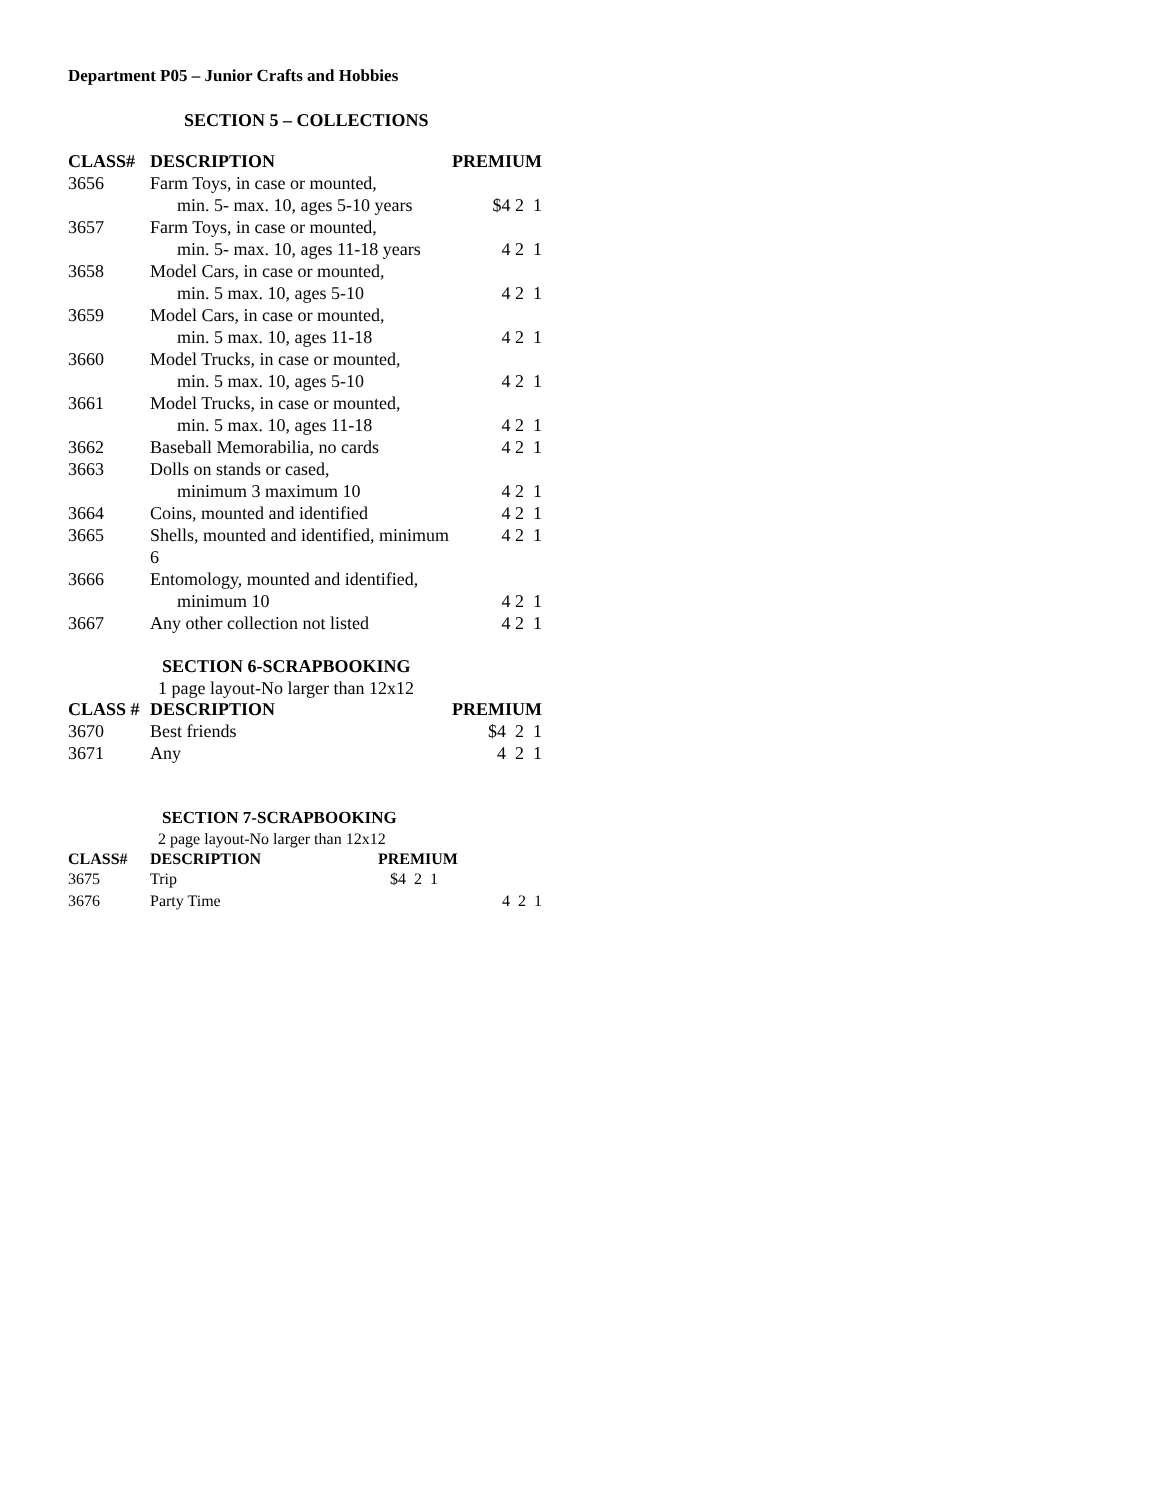Department P05 – Junior Crafts and Hobbies
SECTION 5 – COLLECTIONS
| CLASS# | DESCRIPTION | PREMIUM |
| --- | --- | --- |
| 3656 | Farm Toys, in case or mounted, | |
| | min. 5- max. 10, ages 5-10 years | $4 2 1 |
| 3657 | Farm Toys, in case or mounted, | |
| | min. 5- max. 10, ages 11-18 years | 4 2 1 |
| 3658 | Model Cars, in case or mounted, | |
| | min. 5 max. 10, ages 5-10 | 4 2 1 |
| 3659 | Model Cars, in case or mounted, | |
| | min. 5 max. 10, ages 11-18 | 4 2 1 |
| 3660 | Model Trucks, in case or mounted, | |
| | min. 5 max. 10, ages 5-10 | 4 2 1 |
| 3661 | Model Trucks, in case or mounted, | |
| | min. 5 max. 10, ages 11-18 | 4 2 1 |
| 3662 | Baseball Memorabilia, no cards | 4 2 1 |
| 3663 | Dolls on stands or cased, | |
| | minimum 3 maximum 10 | 4 2 1 |
| 3664 | Coins, mounted and identified | 4 2 1 |
| 3665 | Shells, mounted and identified, minimum 6 | 4 2 1 |
| 3666 | Entomology, mounted and identified, | |
| | minimum 10 | 4 2 1 |
| 3667 | Any other collection not listed | 4 2 1 |
SECTION 6-SCRAPBOOKING
1 page layout-No larger than 12x12
| CLASS # | DESCRIPTION | PREMIUM |
| --- | --- | --- |
| 3670 | Best friends | $4 2 1 |
| 3671 | Any | 4 2 1 |
SECTION 7-SCRAPBOOKING
2 page layout-No larger than 12x12
| CLASS# | DESCRIPTION | PREMIUM |
| --- | --- | --- |
| 3675 | Trip | $4 2 1 |
| 3676 | Party Time | 4 2 1 |